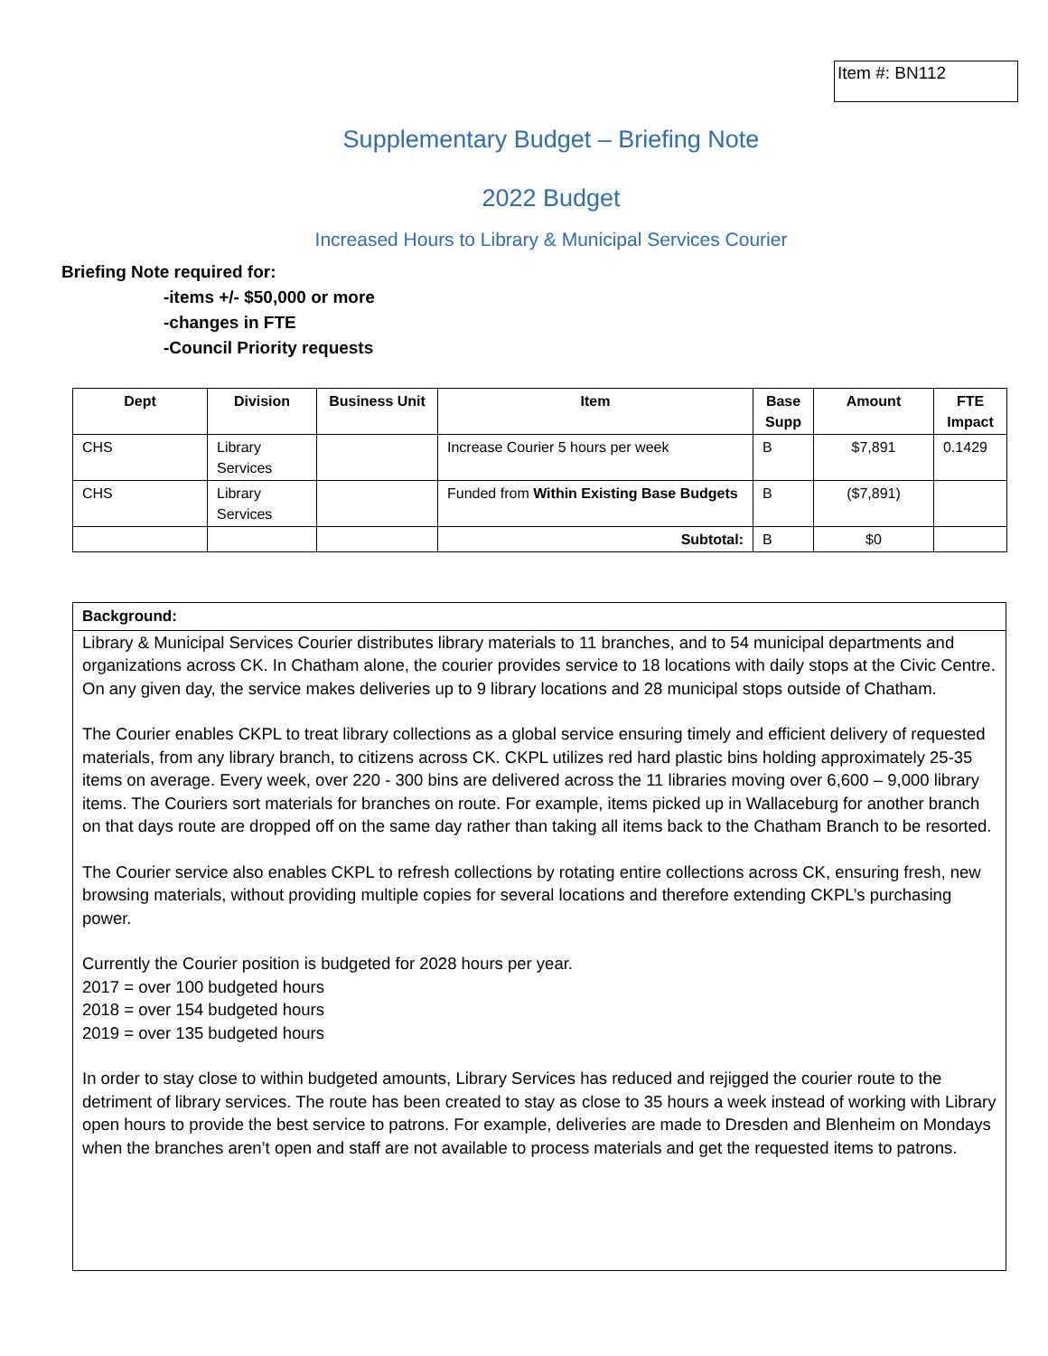Item #: BN112
Supplementary Budget – Briefing Note
2022 Budget
Increased Hours to Library & Municipal Services Courier
Briefing Note required for:
-items +/- $50,000 or more
-changes in FTE
-Council Priority requests
| Dept | Division | Business Unit | Item | Base Supp | Amount | FTE Impact |
| --- | --- | --- | --- | --- | --- | --- |
| CHS | Library Services | | Increase Courier 5 hours per week | B | $7,891 | 0.1429 |
| CHS | Library Services | | Funded from Within Existing Base Budgets | B | ($7,891) | |
| | | | Subtotal: | B | $0 | |
Background:
Library & Municipal Services Courier distributes library materials to 11 branches, and to 54 municipal departments and organizations across CK. In Chatham alone, the courier provides service to 18 locations with daily stops at the Civic Centre. On any given day, the service makes deliveries up to 9 library locations and 28 municipal stops outside of Chatham.
The Courier enables CKPL to treat library collections as a global service ensuring timely and efficient delivery of requested materials, from any library branch, to citizens across CK. CKPL utilizes red hard plastic bins holding approximately 25-35 items on average. Every week, over 220 - 300 bins are delivered across the 11 libraries moving over 6,600 – 9,000 library items. The Couriers sort materials for branches on route. For example, items picked up in Wallaceburg for another branch on that days route are dropped off on the same day rather than taking all items back to the Chatham Branch to be resorted.
The Courier service also enables CKPL to refresh collections by rotating entire collections across CK, ensuring fresh, new browsing materials, without providing multiple copies for several locations and therefore extending CKPL’s purchasing power.
Currently the Courier position is budgeted for 2028 hours per year.
2017 = over 100 budgeted hours
2018 = over 154 budgeted hours
2019 = over 135 budgeted hours
In order to stay close to within budgeted amounts, Library Services has reduced and rejigged the courier route to the detriment of library services. The route has been created to stay as close to 35 hours a week instead of working with Library open hours to provide the best service to patrons. For example, deliveries are made to Dresden and Blenheim on Mondays when the branches aren’t open and staff are not available to process materials and get the requested items to patrons.